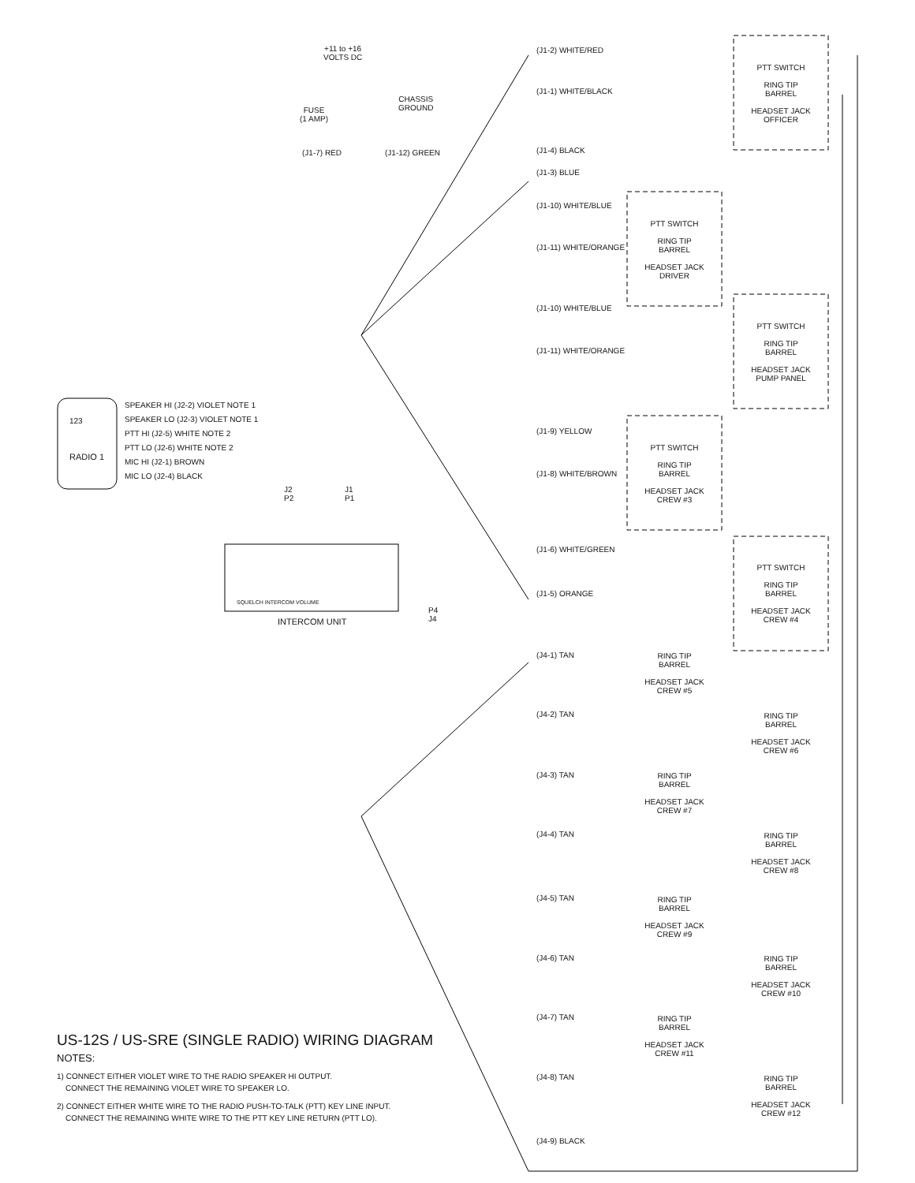+11 to +16
VOLTS DC
FUSE
(1 AMP)
CHASSIS
GROUND
(J1-7) RED (J1-12) GREEN
123
RADIO 1
SPEAKER HI (J2-2) VIOLET NOTE 1
SPEAKER LO (J2-3) VIOLET NOTE 1
PTT HI (J2-5) WHITE NOTE 2
PTT LO (J2-6) WHITE NOTE 2
MIC HI (J2-1) BROWN
MIC LO (J2-4) BLACK
J2
P2
J1
P1
SQUELCH INTERCOM VOLUME
INTERCOM UNIT
P4
J4
(J1-2) WHITE/RED
(J1-1) WHITE/BLACK
(J1-4) BLACK
(J1-3) BLUE
(J1-10) WHITE/BLUE
(J1-11) WHITE/ORANGE
(J1-10) WHITE/BLUE
(J1-11) WHITE/ORANGE
(J1-9) YELLOW
(J1-8) WHITE/BROWN
(J1-6) WHITE/GREEN
(J1-5) ORANGE
(J4-1) TAN
(J4-2) TAN
(J4-3) TAN
(J4-4) TAN
(J4-5) TAN
(J4-6) TAN
(J4-7) TAN
(J4-8) TAN
(J4-9) BLACK
PTT SWITCH
RING TIP
BARREL
HEADSET JACK
OFFICER
PTT SWITCH
RING TIP
BARREL
HEADSET JACK
DRIVER
PTT SWITCH
RING TIP
BARREL
HEADSET JACK
PUMP PANEL
PTT SWITCH
RING TIP
BARREL
HEADSET JACK
CREW #3
PTT SWITCH
RING TIP
BARREL
HEADSET JACK
CREW #4
RING TIP
BARREL
HEADSET JACK
CREW #5
RING TIP
BARREL
HEADSET JACK
CREW #6
RING TIP
BARREL
HEADSET JACK
CREW #7
RING TIP
BARREL
HEADSET JACK
CREW #8
RING TIP
BARREL
HEADSET JACK
CREW #9
RING TIP
BARREL
HEADSET JACK
CREW #10
RING TIP
BARREL
HEADSET JACK
CREW #11
RING TIP
BARREL
HEADSET JACK
CREW #12
US-12S / US-SRE (SINGLE RADIO) WIRING DIAGRAM
NOTES:
1) CONNECT EITHER VIOLET WIRE TO THE RADIO SPEAKER HI OUTPUT.
CONNECT THE REMAINING VIOLET WIRE TO SPEAKER LO.
2) CONNECT EITHER WHITE WIRE TO THE RADIO PUSH-TO-TALK (PTT) KEY LINE INPUT.
CONNECT THE REMAINING WHITE WIRE TO THE PTT KEY LINE RETURN (PTT LO).